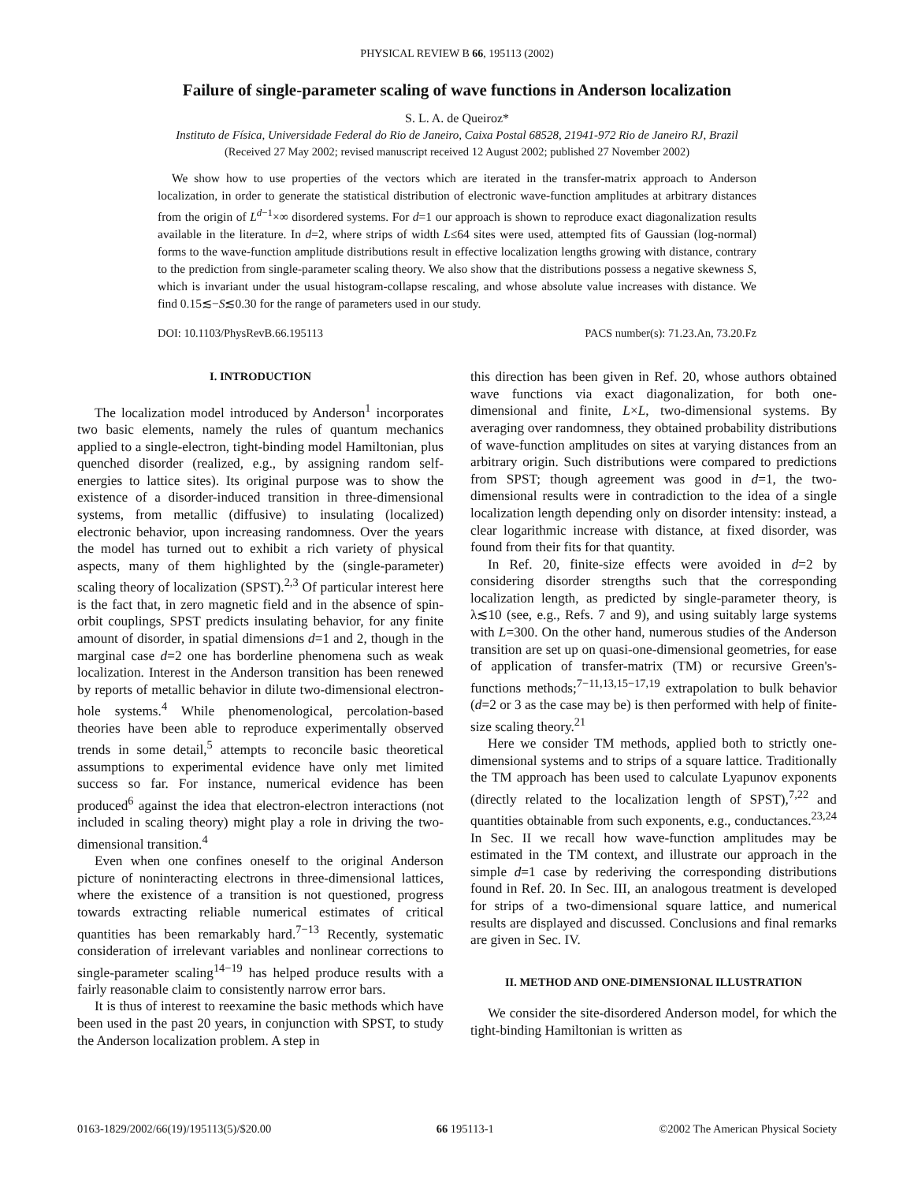PHYSICAL REVIEW B 66, 195113 (2002)
Failure of single-parameter scaling of wave functions in Anderson localization
S. L. A. de Queiroz*
Instituto de Física, Universidade Federal do Rio de Janeiro, Caixa Postal 68528, 21941-972 Rio de Janeiro RJ, Brazil
(Received 27 May 2002; revised manuscript received 12 August 2002; published 27 November 2002)
We show how to use properties of the vectors which are iterated in the transfer-matrix approach to Anderson localization, in order to generate the statistical distribution of electronic wave-function amplitudes at arbitrary distances from the origin of L<sup>d−1</sup>×∞ disordered systems. For d=1 our approach is shown to reproduce exact diagonalization results available in the literature. In d=2, where strips of width L≤64 sites were used, attempted fits of Gaussian (log-normal) forms to the wave-function amplitude distributions result in effective localization lengths growing with distance, contrary to the prediction from single-parameter scaling theory. We also show that the distributions possess a negative skewness S, which is invariant under the usual histogram-collapse rescaling, and whose absolute value increases with distance. We find 0.15≲−S≲0.30 for the range of parameters used in our study.
DOI: 10.1103/PhysRevB.66.195113 PACS number(s): 71.23.An, 73.20.Fz
I. INTRODUCTION
The localization model introduced by Anderson<sup>1</sup> incorporates two basic elements, namely the rules of quantum mechanics applied to a single-electron, tight-binding model Hamiltonian, plus quenched disorder (realized, e.g., by assigning random self-energies to lattice sites). Its original purpose was to show the existence of a disorder-induced transition in three-dimensional systems, from metallic (diffusive) to insulating (localized) electronic behavior, upon increasing randomness. Over the years the model has turned out to exhibit a rich variety of physical aspects, many of them highlighted by the (single-parameter) scaling theory of localization (SPST).<sup>2,3</sup> Of particular interest here is the fact that, in zero magnetic field and in the absence of spin-orbit couplings, SPST predicts insulating behavior, for any finite amount of disorder, in spatial dimensions d=1 and 2, though in the marginal case d=2 one has borderline phenomena such as weak localization. Interest in the Anderson transition has been renewed by reports of metallic behavior in dilute two-dimensional electron-hole systems.<sup>4</sup> While phenomenological, percolation-based theories have been able to reproduce experimentally observed trends in some detail,<sup>5</sup> attempts to reconcile basic theoretical assumptions to experimental evidence have only met limited success so far. For instance, numerical evidence has been produced<sup>6</sup> against the idea that electron-electron interactions (not included in scaling theory) might play a role in driving the two-dimensional transition.<sup>4</sup>
Even when one confines oneself to the original Anderson picture of noninteracting electrons in three-dimensional lattices, where the existence of a transition is not questioned, progress towards extracting reliable numerical estimates of critical quantities has been remarkably hard.<sup>7−13</sup> Recently, systematic consideration of irrelevant variables and nonlinear corrections to single-parameter scaling<sup>14−19</sup> has helped produce results with a fairly reasonable claim to consistently narrow error bars.
It is thus of interest to reexamine the basic methods which have been used in the past 20 years, in conjunction with SPST, to study the Anderson localization problem. A step in
this direction has been given in Ref. 20, whose authors obtained wave functions via exact diagonalization, for both one-dimensional and finite, L×L, two-dimensional systems. By averaging over randomness, they obtained probability distributions of wave-function amplitudes on sites at varying distances from an arbitrary origin. Such distributions were compared to predictions from SPST; though agreement was good in d=1, the two-dimensional results were in contradiction to the idea of a single localization length depending only on disorder intensity: instead, a clear logarithmic increase with distance, at fixed disorder, was found from their fits for that quantity.
In Ref. 20, finite-size effects were avoided in d=2 by considering disorder strengths such that the corresponding localization length, as predicted by single-parameter theory, is λ≲10 (see, e.g., Refs. 7 and 9), and using suitably large systems with L=300. On the other hand, numerous studies of the Anderson transition are set up on quasi-one-dimensional geometries, for ease of application of transfer-matrix (TM) or recursive Green's-functions methods;<sup>7−11,13,15−17,19</sup> extrapolation to bulk behavior (d=2 or 3 as the case may be) is then performed with help of finite-size scaling theory.<sup>21</sup>
Here we consider TM methods, applied both to strictly one-dimensional systems and to strips of a square lattice. Traditionally the TM approach has been used to calculate Lyapunov exponents (directly related to the localization length of SPST),<sup>7,22</sup> and quantities obtainable from such exponents, e.g., conductances.<sup>23,24</sup> In Sec. II we recall how wave-function amplitudes may be estimated in the TM context, and illustrate our approach in the simple d=1 case by rederiving the corresponding distributions found in Ref. 20. In Sec. III, an analogous treatment is developed for strips of a two-dimensional square lattice, and numerical results are displayed and discussed. Conclusions and final remarks are given in Sec. IV.
II. METHOD AND ONE-DIMENSIONAL ILLUSTRATION
We consider the site-disordered Anderson model, for which the tight-binding Hamiltonian is written as
0163-1829/2002/66(19)/195113(5)/$20.00 66 195113-1 ©2002 The American Physical Society